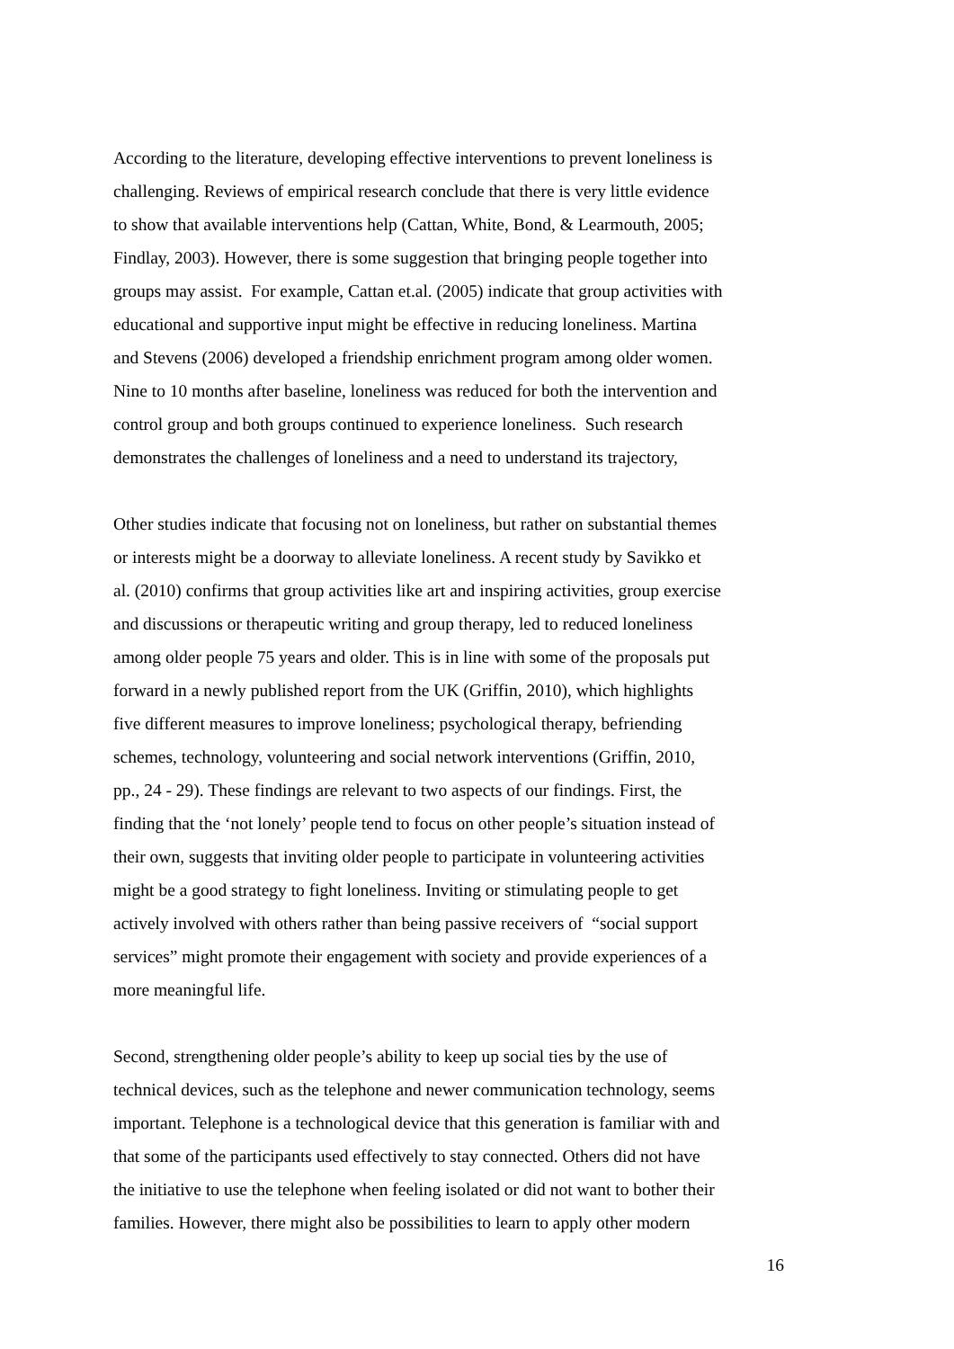According to the literature, developing effective interventions to prevent loneliness is
challenging. Reviews of empirical research conclude that there is very little evidence
to show that available interventions help (Cattan, White, Bond, & Learmouth, 2005;
Findlay, 2003). However, there is some suggestion that bringing people together into
groups may assist. For example, Cattan et.al. (2005) indicate that group activities with
educational and supportive input might be effective in reducing loneliness. Martina
and Stevens (2006) developed a friendship enrichment program among older women.
Nine to 10 months after baseline, loneliness was reduced for both the intervention and
control group and both groups continued to experience loneliness. Such research
demonstrates the challenges of loneliness and a need to understand its trajectory,
Other studies indicate that focusing not on loneliness, but rather on substantial themes
or interests might be a doorway to alleviate loneliness. A recent study by Savikko et
al. (2010) confirms that group activities like art and inspiring activities, group exercise
and discussions or therapeutic writing and group therapy, led to reduced loneliness
among older people 75 years and older. This is in line with some of the proposals put
forward in a newly published report from the UK (Griffin, 2010), which highlights
five different measures to improve loneliness; psychological therapy, befriending
schemes, technology, volunteering and social network interventions (Griffin, 2010,
pp., 24 - 29). These findings are relevant to two aspects of our findings. First, the
finding that the ‘not lonely’ people tend to focus on other people’s situation instead of
their own, suggests that inviting older people to participate in volunteering activities
might be a good strategy to fight loneliness. Inviting or stimulating people to get
actively involved with others rather than being passive receivers of “social support
services” might promote their engagement with society and provide experiences of a
more meaningful life.
Second, strengthening older people’s ability to keep up social ties by the use of
technical devices, such as the telephone and newer communication technology, seems
important. Telephone is a technological device that this generation is familiar with and
that some of the participants used effectively to stay connected. Others did not have
the initiative to use the telephone when feeling isolated or did not want to bother their
families. However, there might also be possibilities to learn to apply other modern
16